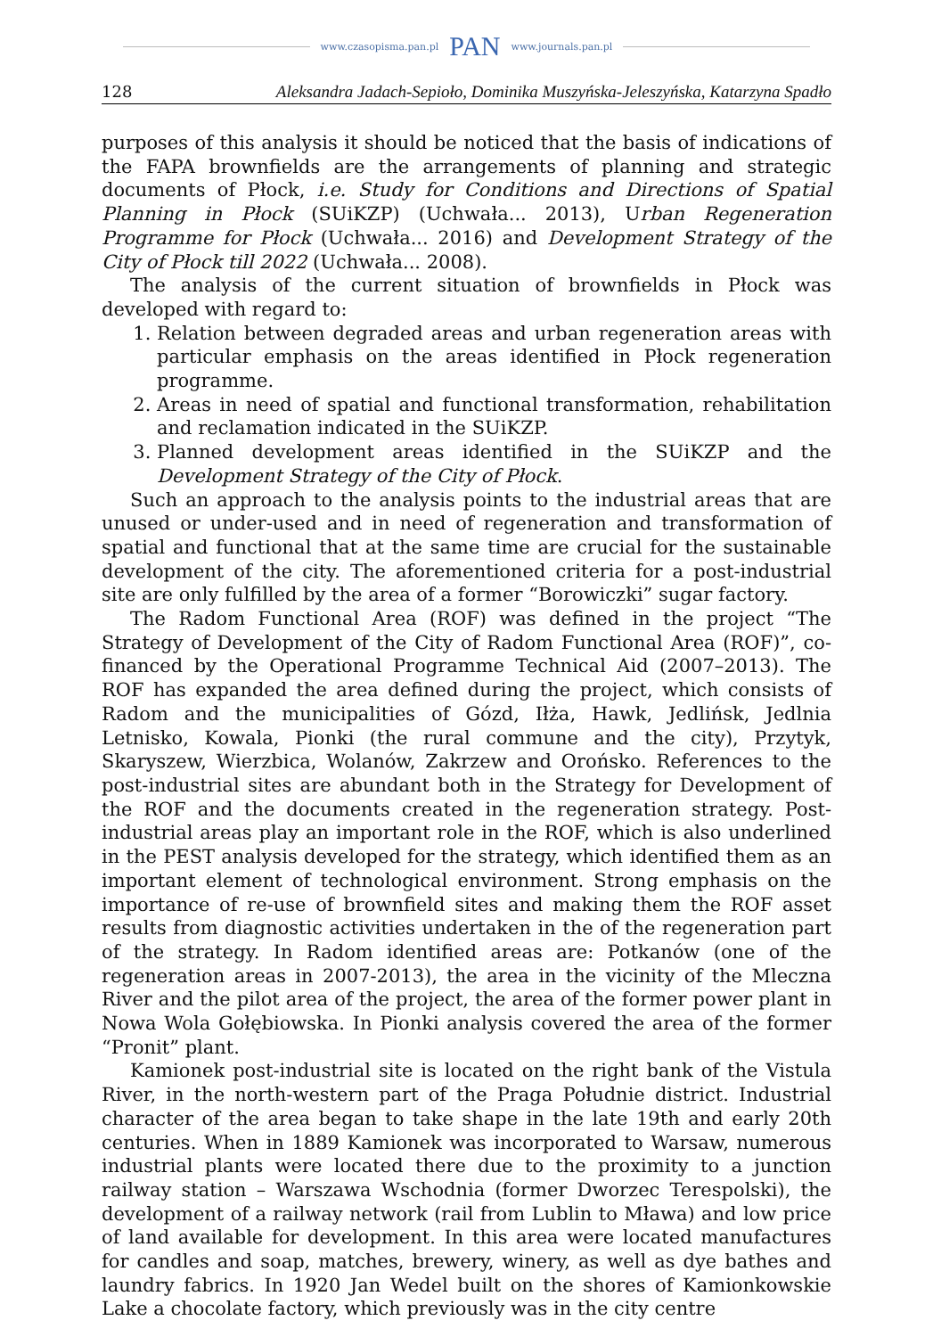www.czasopisma.pan.pl PAN www.journals.pan.pl
128 Aleksandra Jadach-Sepioło, Dominika Muszyńska-Jeleszyńska, Katarzyna Spadło
purposes of this analysis it should be noticed that the basis of indications of the FAPA brownfields are the arrangements of planning and strategic documents of Płock, i.e. Study for Conditions and Directions of Spatial Planning in Płock (SUiKZP) (Uchwała... 2013), Urban Regeneration Programme for Płock (Uchwała... 2016) and Development Strategy of the City of Płock till 2022 (Uchwała... 2008).
The analysis of the current situation of brownfields in Płock was developed with regard to:
1. Relation between degraded areas and urban regeneration areas with particular emphasis on the areas identified in Płock regeneration programme.
2. Areas in need of spatial and functional transformation, rehabilitation and reclamation indicated in the SUiKZP.
3. Planned development areas identified in the SUiKZP and the Development Strategy of the City of Płock.
Such an approach to the analysis points to the industrial areas that are unused or under-used and in need of regeneration and transformation of spatial and functional that at the same time are crucial for the sustainable development of the city. The aforementioned criteria for a post-industrial site are only fulfilled by the area of a former “Borowiczki” sugar factory.
The Radom Functional Area (ROF) was defined in the project “The Strategy of Development of the City of Radom Functional Area (ROF)”, co-financed by the Operational Programme Technical Aid (2007–2013). The ROF has expanded the area defined during the project, which consists of Radom and the municipalities of Gózd, Iłża, Hawk, Jedlińsk, Jedlnia Letnisko, Kowala, Pionki (the rural commune and the city), Przytyk, Skaryszew, Wierzbica, Wolanów, Zakrzew and Orońsko. References to the post-industrial sites are abundant both in the Strategy for Development of the ROF and the documents created in the regeneration strategy. Post-industrial areas play an important role in the ROF, which is also underlined in the PEST analysis developed for the strategy, which identified them as an important element of technological environment. Strong emphasis on the importance of re-use of brownfield sites and making them the ROF asset results from diagnostic activities undertaken in the of the regeneration part of the strategy. In Radom identified areas are: Potkanów (one of the regeneration areas in 2007-2013), the area in the vicinity of the Mleczna River and the pilot area of the project, the area of the former power plant in Nowa Wola Gołębiowska. In Pionki analysis covered the area of the former “Pronit” plant.
Kamionek post-industrial site is located on the right bank of the Vistula River, in the north-western part of the Praga Południe district. Industrial character of the area began to take shape in the late 19th and early 20th centuries. When in 1889 Kamionek was incorporated to Warsaw, numerous industrial plants were located there due to the proximity to a junction railway station – Warszawa Wschodnia (former Dworzec Terespolski), the development of a railway network (rail from Lublin to Mława) and low price of land available for development. In this area were located manufactures for candles and soap, matches, brewery, winery, as well as dye bathes and laundry fabrics. In 1920 Jan Wedel built on the shores of Kamionkowskie Lake a chocolate factory, which previously was in the city centre